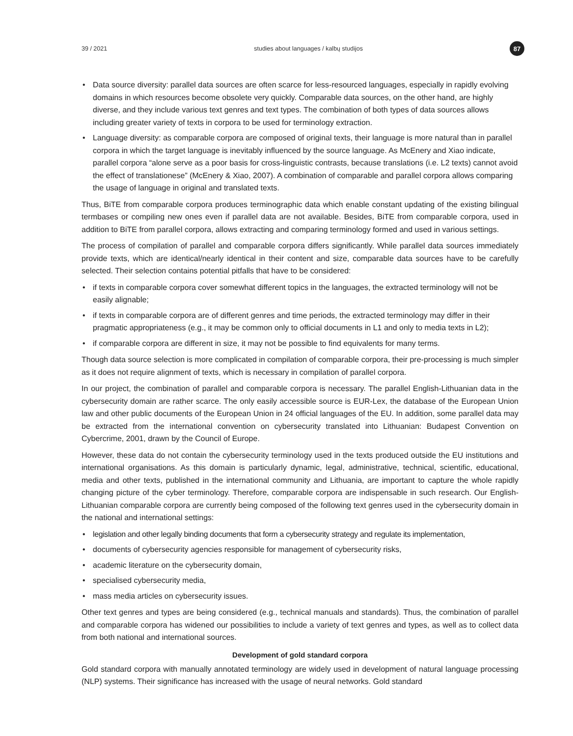39 / 2021 studies about languages / kalbų studijos 87
Data source diversity: parallel data sources are often scarce for less-resourced languages, especially in rapidly evolving domains in which resources become obsolete very quickly. Comparable data sources, on the other hand, are highly diverse, and they include various text genres and text types. The combination of both types of data sources allows including greater variety of texts in corpora to be used for terminology extraction.
Language diversity: as comparable corpora are composed of original texts, their language is more natural than in parallel corpora in which the target language is inevitably influenced by the source language. As McEnery and Xiao indicate, parallel corpora “alone serve as a poor basis for cross-linguistic contrasts, because translations (i.e. L2 texts) cannot avoid the effect of translationese” (McEnery & Xiao, 2007). A combination of comparable and parallel corpora allows comparing the usage of language in original and translated texts.
Thus, BiTE from comparable corpora produces terminographic data which enable constant updating of the existing bilingual termbases or compiling new ones even if parallel data are not available. Besides, BiTE from comparable corpora, used in addition to BiTE from parallel corpora, allows extracting and comparing terminology formed and used in various settings.
The process of compilation of parallel and comparable corpora differs significantly. While parallel data sources immediately provide texts, which are identical/nearly identical in their content and size, comparable data sources have to be carefully selected. Their selection contains potential pitfalls that have to be considered:
if texts in comparable corpora cover somewhat different topics in the languages, the extracted terminology will not be easily alignable;
if texts in comparable corpora are of different genres and time periods, the extracted terminology may differ in their pragmatic appropriateness (e.g., it may be common only to official documents in L1 and only to media texts in L2);
if comparable corpora are different in size, it may not be possible to find equivalents for many terms.
Though data source selection is more complicated in compilation of comparable corpora, their pre-processing is much simpler as it does not require alignment of texts, which is necessary in compilation of parallel corpora.
In our project, the combination of parallel and comparable corpora is necessary. The parallel English-Lithuanian data in the cybersecurity domain are rather scarce. The only easily accessible source is EUR-Lex, the database of the European Union law and other public documents of the European Union in 24 official languages of the EU. In addition, some parallel data may be extracted from the international convention on cybersecurity translated into Lithuanian: Budapest Convention on Cybercrime, 2001, drawn by the Council of Europe.
However, these data do not contain the cybersecurity terminology used in the texts produced outside the EU institutions and international organisations. As this domain is particularly dynamic, legal, administrative, technical, scientific, educational, media and other texts, published in the international community and Lithuania, are important to capture the whole rapidly changing picture of the cyber terminology. Therefore, comparable corpora are indispensable in such research. Our English-Lithuanian comparable corpora are currently being composed of the following text genres used in the cybersecurity domain in the national and international settings:
legislation and other legally binding documents that form a cybersecurity strategy and regulate its implementation,
documents of cybersecurity agencies responsible for management of cybersecurity risks,
academic literature on the cybersecurity domain,
specialised cybersecurity media,
mass media articles on cybersecurity issues.
Other text genres and types are being considered (e.g., technical manuals and standards). Thus, the combination of parallel and comparable corpora has widened our possibilities to include a variety of text genres and types, as well as to collect data from both national and international sources.
Development of gold standard corpora
Gold standard corpora with manually annotated terminology are widely used in development of natural language processing (NLP) systems. Their significance has increased with the usage of neural networks. Gold standard